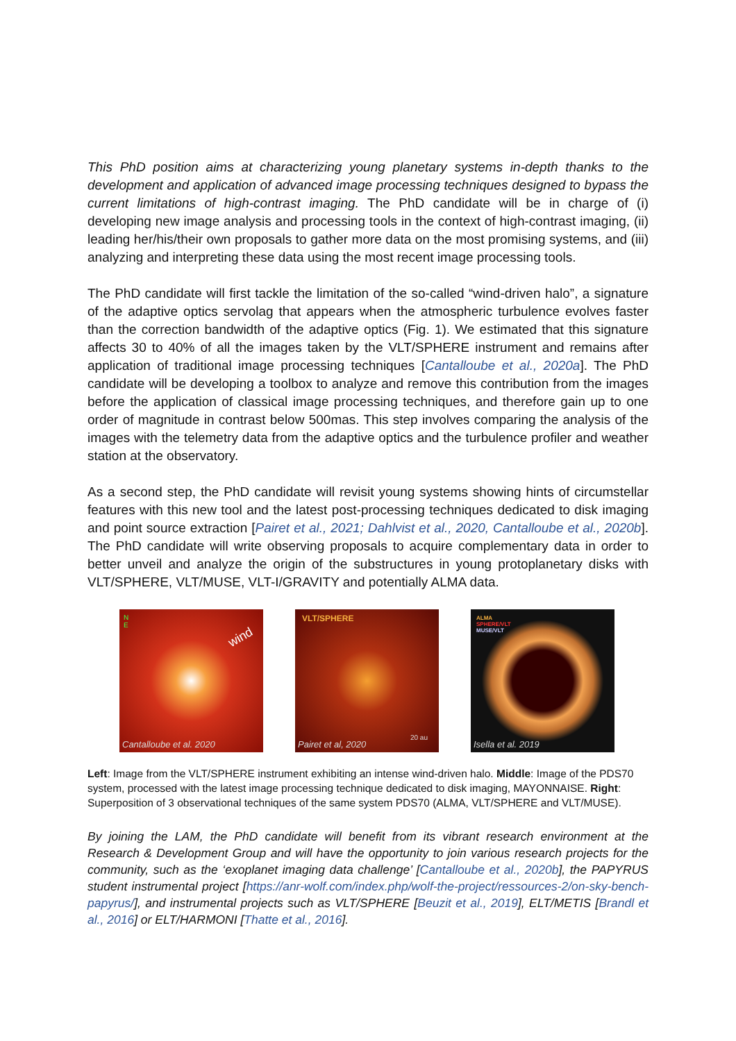This PhD position aims at characterizing young planetary systems in-depth thanks to the development and application of advanced image processing techniques designed to bypass the current limitations of high-contrast imaging. The PhD candidate will be in charge of (i) developing new image analysis and processing tools in the context of high-contrast imaging, (ii) leading her/his/their own proposals to gather more data on the most promising systems, and (iii) analyzing and interpreting these data using the most recent image processing tools.
The PhD candidate will first tackle the limitation of the so-called “wind-driven halo”, a signature of the adaptive optics servolag that appears when the atmospheric turbulence evolves faster than the correction bandwidth of the adaptive optics (Fig. 1). We estimated that this signature affects 30 to 40% of all the images taken by the VLT/SPHERE instrument and remains after application of traditional image processing techniques [Cantalloube et al., 2020a]. The PhD candidate will be developing a toolbox to analyze and remove this contribution from the images before the application of classical image processing techniques, and therefore gain up to one order of magnitude in contrast below 500mas. This step involves comparing the analysis of the images with the telemetry data from the adaptive optics and the turbulence profiler and weather station at the observatory.
As a second step, the PhD candidate will revisit young systems showing hints of circumstellar features with this new tool and the latest post-processing techniques dedicated to disk imaging and point source extraction [Pairet et al., 2021; Dahlvist et al., 2020, Cantalloube et al., 2020b]. The PhD candidate will write observing proposals to acquire complementary data in order to better unveil and analyze the origin of the substructures in young protoplanetary disks with VLT/SPHERE, VLT/MUSE, VLT-I/GRAVITY and potentially ALMA data.
N
E
wind
Cantalloube et al. 2020
VLT/SPHERE
Pairet et al, 2020
20 au
ALMA
SPHERE/VLT
MUSE/VLT
Isella et al. 2019
Left: Image from the VLT/SPHERE instrument exhibiting an intense wind-driven halo. Middle: Image of the PDS70 system, processed with the latest image processing technique dedicated to disk imaging, MAYONNAISE. Right: Superposition of 3 observational techniques of the same system PDS70 (ALMA, VLT/SPHERE and VLT/MUSE).
By joining the LAM, the PhD candidate will benefit from its vibrant research environment at the Research & Development Group and will have the opportunity to join various research projects for the community, such as the ‘exoplanet imaging data challenge’ [Cantalloube et al., 2020b], the PAPYRUS student instrumental project [https://anr-wolf.com/index.php/wolf-the-project/ressources-2/on-sky-bench-papyrus/], and instrumental projects such as VLT/SPHERE [Beuzit et al., 2019], ELT/METIS [Brandl et al., 2016] or ELT/HARMONI [Thatte et al., 2016].